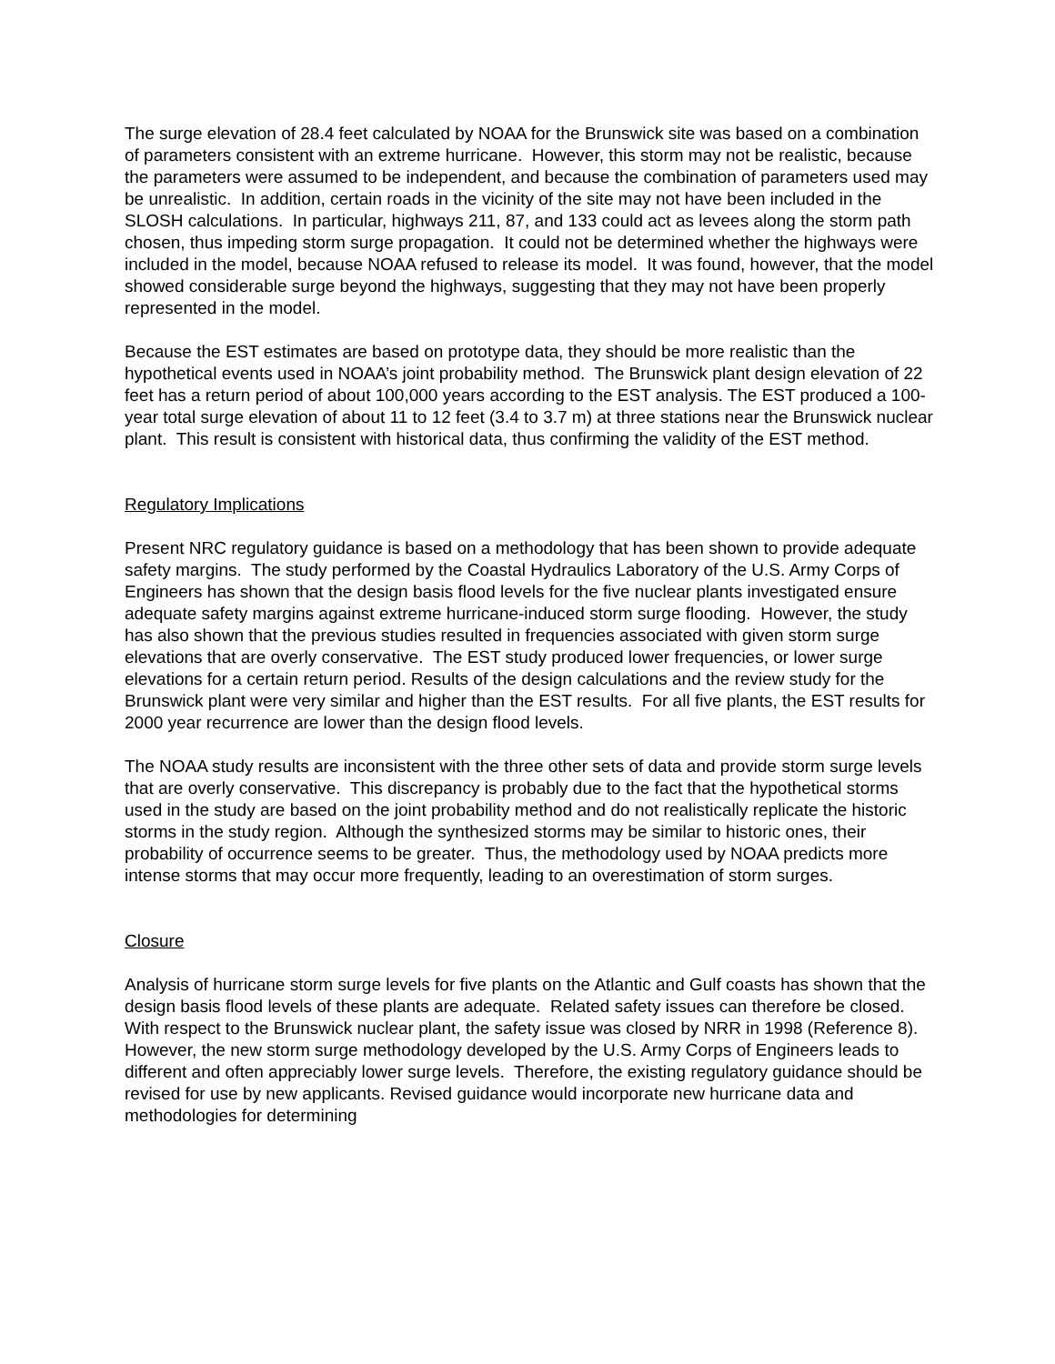The surge elevation of 28.4 feet calculated by NOAA for the Brunswick site was based on a combination of parameters consistent with an extreme hurricane. However, this storm may not be realistic, because the parameters were assumed to be independent, and because the combination of parameters used may be unrealistic. In addition, certain roads in the vicinity of the site may not have been included in the SLOSH calculations. In particular, highways 211, 87, and 133 could act as levees along the storm path chosen, thus impeding storm surge propagation. It could not be determined whether the highways were included in the model, because NOAA refused to release its model. It was found, however, that the model showed considerable surge beyond the highways, suggesting that they may not have been properly represented in the model.
Because the EST estimates are based on prototype data, they should be more realistic than the hypothetical events used in NOAA’s joint probability method. The Brunswick plant design elevation of 22 feet has a return period of about 100,000 years according to the EST analysis. The EST produced a 100-year total surge elevation of about 11 to 12 feet (3.4 to 3.7 m) at three stations near the Brunswick nuclear plant. This result is consistent with historical data, thus confirming the validity of the EST method.
Regulatory Implications
Present NRC regulatory guidance is based on a methodology that has been shown to provide adequate safety margins. The study performed by the Coastal Hydraulics Laboratory of the U.S. Army Corps of Engineers has shown that the design basis flood levels for the five nuclear plants investigated ensure adequate safety margins against extreme hurricane-induced storm surge flooding. However, the study has also shown that the previous studies resulted in frequencies associated with given storm surge elevations that are overly conservative. The EST study produced lower frequencies, or lower surge elevations for a certain return period. Results of the design calculations and the review study for the Brunswick plant were very similar and higher than the EST results. For all five plants, the EST results for 2000 year recurrence are lower than the design flood levels.
The NOAA study results are inconsistent with the three other sets of data and provide storm surge levels that are overly conservative. This discrepancy is probably due to the fact that the hypothetical storms used in the study are based on the joint probability method and do not realistically replicate the historic storms in the study region. Although the synthesized storms may be similar to historic ones, their probability of occurrence seems to be greater. Thus, the methodology used by NOAA predicts more intense storms that may occur more frequently, leading to an overestimation of storm surges.
Closure
Analysis of hurricane storm surge levels for five plants on the Atlantic and Gulf coasts has shown that the design basis flood levels of these plants are adequate. Related safety issues can therefore be closed. With respect to the Brunswick nuclear plant, the safety issue was closed by NRR in 1998 (Reference 8). However, the new storm surge methodology developed by the U.S. Army Corps of Engineers leads to different and often appreciably lower surge levels. Therefore, the existing regulatory guidance should be revised for use by new applicants. Revised guidance would incorporate new hurricane data and methodologies for determining